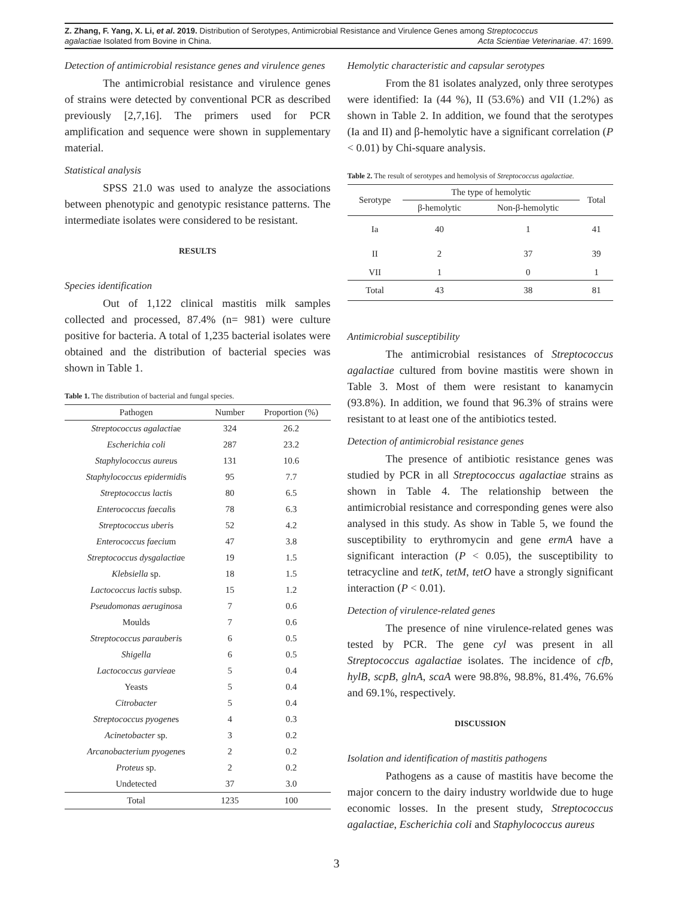Z. Zhang, F. Yang, X. Li, et al. 2019. Distribution of Serotypes, Antimicrobial Resistance and Virulence Genes among Streptococcus
agalactiae Isolated from Bovine in China. Acta Scientiae Veterinariae. 47: 1699.
Detection of antimicrobial resistance genes and virulence genes
The antimicrobial resistance and virulence genes of strains were detected by conventional PCR as described previously [2,7,16]. The primers used for PCR amplification and sequence were shown in supplementary material.
Statistical analysis
SPSS 21.0 was used to analyze the associations between phenotypic and genotypic resistance patterns. The intermediate isolates were considered to be resistant.
RESULTS
Species identification
Out of 1,122 clinical mastitis milk samples collected and processed, 87.4% (n= 981) were culture positive for bacteria. A total of 1,235 bacterial isolates were obtained and the distribution of bacterial species was shown in Table 1.
Table 1. The distribution of bacterial and fungal species.
| Pathogen | Number | Proportion (%) |
| --- | --- | --- |
| Streptococcus agalacti ae | 324 | 26.2 |
| Escherichia coli | 287 | 23.2 |
| Staphylococcus aureu s | 131 | 10.6 |
| Staphylococcus epidermidi s | 95 | 7.7 |
| Streptococcus lacti s | 80 | 6.5 |
| Enterococcus faecal is | 78 | 6.3 |
| Streptococcus uberi s | 52 | 4.2 |
| Enterococcus faeciu m | 47 | 3.8 |
| Streptococcus dysgalactia e | 19 | 1.5 |
| Klebsiella sp. | 18 | 1.5 |
| Lactococcus lactis subsp. | 15 | 1.2 |
| Pseudomonas aeruginos a | 7 | 0.6 |
| Moulds | 7 | 0.6 |
| Streptococcus parauberi s | 6 | 0.5 |
| Shigella | 6 | 0.5 |
| Lactococcus garviea e | 5 | 0.4 |
| Yeasts | 5 | 0.4 |
| Citrobacter | 5 | 0.4 |
| Streptococcus pyogene s | 4 | 0.3 |
| Acinetobacter sp. | 3 | 0.2 |
| Arcanobacterium pyogene s | 2 | 0.2 |
| Proteus sp. | 2 | 0.2 |
| Undetected | 37 | 3.0 |
| Total | 1235 | 100 |
Hemolytic characteristic and capsular serotypes
From the 81 isolates analyzed, only three serotypes were identified: Ia (44 %), II (53.6%) and VII (1.2%) as shown in Table 2. In addition, we found that the serotypes (Ia and II) and β-hemolytic have a significant correlation (P < 0.01) by Chi-square analysis.
Table 2. The result of serotypes and hemolysis of Streptococcus agalactiae.
| Serotype | The type of hemolytic | | Total |
| --- | --- | --- | --- |
| | β-hemolytic | Non-β-hemolytic | |
| Ia | 40 | 1 | 41 |
| II | 2 | 37 | 39 |
| VII | 1 | 0 | 1 |
| Total | 43 | 38 | 81 |
Antimicrobial susceptibility
The antimicrobial resistances of Streptococcus agalactiae cultured from bovine mastitis were shown in Table 3. Most of them were resistant to kanamycin (93.8%). In addition, we found that 96.3% of strains were resistant to at least one of the antibiotics tested.
Detection of antimicrobial resistance genes
The presence of antibiotic resistance genes was studied by PCR in all Streptococcus agalactiae strains as shown in Table 4. The relationship between the antimicrobial resistance and corresponding genes were also analysed in this study. As show in Table 5, we found the susceptibility to erythromycin and gene ermA have a significant interaction (P < 0.05), the susceptibility to tetracycline and tetK, tetM, tetO have a strongly significant interaction (P < 0.01).
Detection of virulence-related genes
The presence of nine virulence-related genes was tested by PCR. The gene cyl was present in all Streptococcus agalactiae isolates. The incidence of cfb, hylB, scpB, glnA, scaA were 98.8%, 98.8%, 81.4%, 76.6% and 69.1%, respectively.
DISCUSSION
Isolation and identification of mastitis pathogens
Pathogens as a cause of mastitis have become the major concern to the dairy industry worldwide due to huge economic losses. In the present study, Streptococcus agalactiae, Escherichia coli and Staphylococcus aureus
3